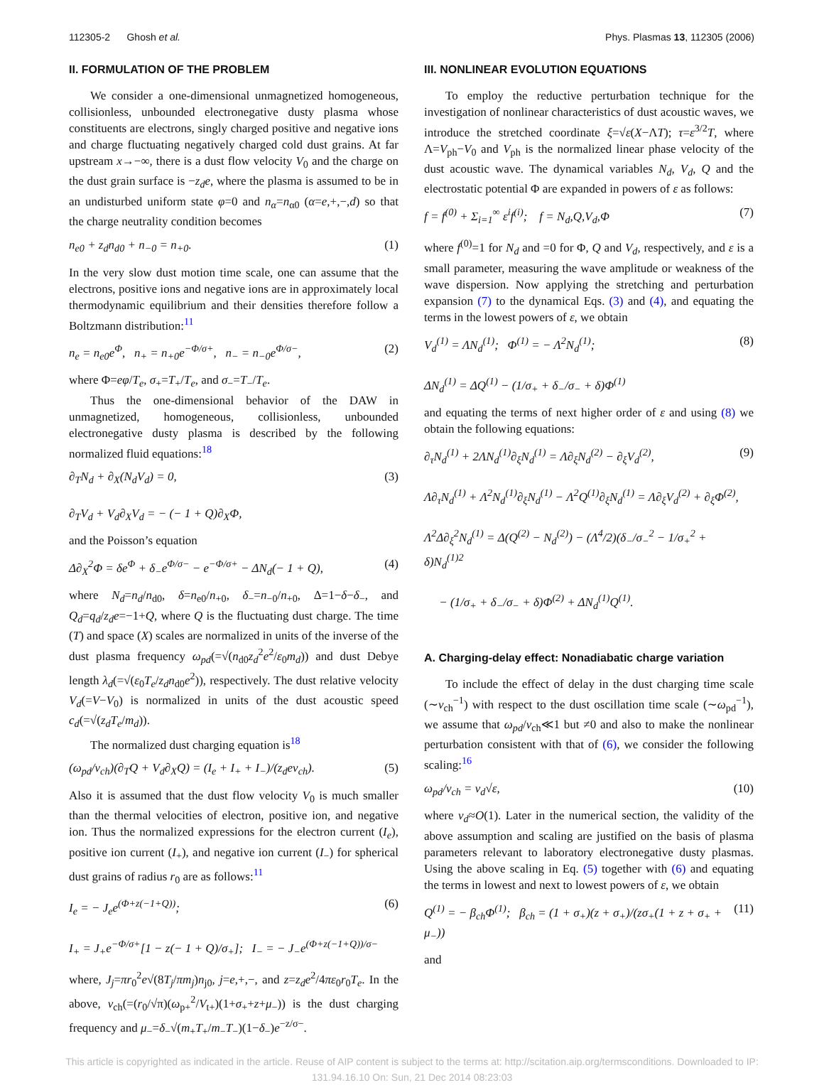112305-2 Ghosh et al. Phys. Plasmas 13, 112305 (2006)
II. FORMULATION OF THE PROBLEM
We consider a one-dimensional unmagnetized homogeneous, collisionless, unbounded electronegative dusty plasma whose constituents are electrons, singly charged positive and negative ions and charge fluctuating negatively charged cold dust grains. At far upstream x→−∞, there is a dust flow velocity V<sub>0</sub> and the charge on the dust grain surface is −z<sub>d</sub>e, where the plasma is assumed to be in an undisturbed uniform state φ=0 and n<sub>α</sub>=n<sub>α0</sub> (α=e,+,−,d) so that the charge neutrality condition becomes
n<sub>e0</sub> + z<sub>d</sub>n<sub>d0</sub> + n<sub>−0</sub> = n<sub>+0</sub>. (1)
In the very slow dust motion time scale, one can assume that the electrons, positive ions and negative ions are in approximately local thermodynamic equilibrium and their densities therefore follow a Boltzmann distribution:<sup>11</sup>
n<sub>e</sub> = n<sub>e0</sub>e<sup>Φ</sup>, n<sub>+</sub> = n<sub>+0</sub>e<sup>−Φ/σ+</sup>, n<sub>−</sub> = n<sub>−0</sub>e<sup>Φ/σ−</sup>, (2)
where Φ=eφ/T<sub>e</sub>, σ<sub>+</sub>=T<sub>+</sub>/T<sub>e</sub>, and σ<sub>−</sub>=T<sub>−</sub>/T<sub>e</sub>.
Thus the one-dimensional behavior of the DAW in unmagnetized, homogeneous, collisionless, unbounded electronegative dusty plasma is described by the following normalized fluid equations:<sup>18</sup>
∂<sub>T</sub>N<sub>d</sub> + ∂<sub>X</sub>(N<sub>d</sub>V<sub>d</sub>) = 0,
∂<sub>T</sub>V<sub>d</sub> + V<sub>d</sub>∂<sub>X</sub>V<sub>d</sub> = − (− 1 + Q)∂<sub>X</sub>Φ, (3)
and the Poisson’s equation
Δ∂<sub>X</sub><sup>2</sup>Φ = δe<sup>Φ</sup> + δ<sub>−</sub>e<sup>Φ/σ−</sup> − e<sup>−Φ/σ+</sup> − ΔN<sub>d</sub>(− 1 + Q), (4)
where N<sub>d</sub>=n<sub>d</sub>/n<sub>d0</sub>, δ=n<sub>e0</sub>/n<sub>+0</sub>, δ<sub>−</sub>=n<sub>−0</sub>/n<sub>+0</sub>, Δ=1−δ−δ<sub>−</sub>, and Q<sub>d</sub>=q<sub>d</sub>/z<sub>d</sub>e=−1+Q, where Q is the fluctuating dust charge. The time (T) and space (X) scales are normalized in units of the inverse of the dust plasma frequency ω<sub>pd</sub>(=√(n<sub>d0</sub>z<sub>d</sub><sup>2</sup>e<sup>2</sup>/ε<sub>0</sub>m<sub>d</sub>)) and dust Debye length λ<sub>d</sub>(=√(ε<sub>0</sub>T<sub>e</sub>/z<sub>d</sub>n<sub>d0</sub>e<sup>2</sup>)), respectively. The dust relative velocity V<sub>d</sub>(=V−V<sub>0</sub>) is normalized in units of the dust acoustic speed c<sub>d</sub>(=√(z<sub>d</sub>T<sub>e</sub>/m<sub>d</sub>)).
The normalized dust charging equation is<sup>18</sup>
(ω<sub>pd</sub>/ν<sub>ch</sub>)(∂<sub>T</sub>Q + V<sub>d</sub>∂<sub>X</sub>Q) = (I<sub>e</sub> + I<sub>+</sub> + I<sub>−</sub>)/(z<sub>d</sub>eν<sub>ch</sub>). (5)
Also it is assumed that the dust flow velocity V<sub>0</sub> is much smaller than the thermal velocities of electron, positive ion, and negative ion. Thus the normalized expressions for the electron current (I<sub>e</sub>), positive ion current (I<sub>+</sub>), and negative ion current (I<sub>−</sub>) for spherical dust grains of radius r<sub>0</sub> are as follows:<sup>11</sup>
I<sub>e</sub> = − J<sub>e</sub>e<sup>(Φ+z(−1+Q))</sup>;
I<sub>+</sub> = J<sub>+</sub>e<sup>−Φ/σ+</sup>[1 − z(− 1 + Q)/σ<sub>+</sub>]; I<sub>−</sub> = − J<sub>−</sub>e<sup>(Φ+z(−1+Q))/σ−</sup> (6)
where, J<sub>j</sub>=πr<sub>0</sub><sup>2</sup>e√(8T<sub>j</sub>/πm<sub>j</sub>)n<sub>j0</sub>, j=e,+,−, and z=z<sub>d</sub>e<sup>2</sup>/4πε<sub>0</sub>r<sub>0</sub>T<sub>e</sub>. In the above, ν<sub>ch</sub>(=(r<sub>0</sub>/√π)(ω<sub>p+</sub><sup>2</sup>/V<sub>t+</sub>)(1+σ<sub>+</sub>+z+μ<sub>−</sub>)) is the dust charging frequency and μ<sub>−</sub>=δ<sub>−</sub>√(m<sub>+</sub>T<sub>+</sub>/m<sub>−</sub>T<sub>−</sub>)(1−δ<sub>−</sub>)e<sup>−z/σ−</sup>.
III. NONLINEAR EVOLUTION EQUATIONS
To employ the reductive perturbation technique for the investigation of nonlinear characteristics of dust acoustic waves, we introduce the stretched coordinate ξ=√ε(X−ΛT); τ=ε<sup>3/2</sup>T, where Λ=V<sub>ph</sub>−V<sub>0</sub> and V<sub>ph</sub> is the normalized linear phase velocity of the dust acoustic wave. The dynamical variables N<sub>d</sub>, V<sub>d</sub>, Q and the electrostatic potential Φ are expanded in powers of ε as follows:
f = f<sup>(0)</sup> + Σ<sub>i=1</sub><sup>∞</sup> ε<sup>i</sup>f<sup>(i)</sup>; f = N<sub>d</sub>,Q,V<sub>d</sub>,Φ (7)
where f<sup>(0)</sup>=1 for N<sub>d</sub> and =0 for Φ, Q and V<sub>d</sub>, respectively, and ε is a small parameter, measuring the wave amplitude or weakness of the wave dispersion. Now applying the stretching and perturbation expansion (7) to the dynamical Eqs. (3) and (4), and equating the terms in the lowest powers of ε, we obtain
V<sub>d</sub><sup>(1)</sup> = ΛN<sub>d</sub><sup>(1)</sup>; Φ<sup>(1)</sup> = − Λ<sup>2</sup>N<sub>d</sub><sup>(1)</sup>;
ΔN<sub>d</sub><sup>(1)</sup> = ΔQ<sup>(1)</sup> − (1/σ<sub>+</sub> + δ<sub>−</sub>/σ<sub>−</sub> + δ)Φ<sup>(1)</sup> (8)
and equating the terms of next higher order of ε and using (8) we obtain the following equations:
∂<sub>τ</sub>N<sub>d</sub><sup>(1)</sup> + 2ΛN<sub>d</sub><sup>(1)</sup>∂<sub>ξ</sub>N<sub>d</sub><sup>(1)</sup> = Λ∂<sub>ξ</sub>N<sub>d</sub><sup>(2)</sup> − ∂<sub>ξ</sub>V<sub>d</sub><sup>(2)</sup>,
Λ∂<sub>τ</sub>N<sub>d</sub><sup>(1)</sup> + Λ<sup>2</sup>N<sub>d</sub><sup>(1)</sup>∂<sub>ξ</sub>N<sub>d</sub><sup>(1)</sup> − Λ<sup>2</sup>Q<sup>(1)</sup>∂<sub>ξ</sub>N<sub>d</sub><sup>(1)</sup> = Λ∂<sub>ξ</sub>V<sub>d</sub><sup>(2)</sup> + ∂<sub>ξ</sub>Φ<sup>(2)</sup>,
Λ<sup>2</sup>Δ∂<sub>ξ</sub><sup>2</sup>N<sub>d</sub><sup>(1)</sup> = Δ(Q<sup>(2)</sup> − N<sub>d</sub><sup>(2)</sup>) − (Λ<sup>4</sup>/2)(δ<sub>−</sub>/σ<sub>−</sub><sup>2</sup> − 1/σ<sub>+</sub><sup>2</sup> + δ)N<sub>d</sub><sup>(1)2</sup>
− (1/σ<sub>+</sub> + δ<sub>−</sub>/σ<sub>−</sub> + δ)Φ<sup>(2)</sup> + ΔN<sub>d</sub><sup>(1)</sup>Q<sup>(1)</sup>. (9)
A. Charging-delay effect: Nonadiabatic charge variation
To include the effect of delay in the dust charging time scale (∼ν<sub>ch</sub><sup>−1</sup>) with respect to the dust oscillation time scale (∼ω<sub>pd</sub><sup>−1</sup>), we assume that ω<sub>pd</sub>/ν<sub>ch</sub>≪1 but ≠0 and also to make the nonlinear perturbation consistent with that of (6), we consider the following scaling:<sup>16</sup>
ω<sub>pd</sub>/ν<sub>ch</sub> = ν<sub>d</sub>√ε, (10)
where ν<sub>d</sub>≈O(1). Later in the numerical section, the validity of the above assumption and scaling are justified on the basis of plasma parameters relevant to laboratory electronegative dusty plasmas. Using the above scaling in Eq. (5) together with (6) and equating the terms in lowest and next to lowest powers of ε, we obtain
Q<sup>(1)</sup> = − β<sub>ch</sub>Φ<sup>(1)</sup>; β<sub>ch</sub> = (1 + σ<sub>+</sub>)(z + σ<sub>+</sub>)/(zσ<sub>+</sub>(1 + z + σ<sub>+</sub> + μ<sub>−</sub>)) (11)
and
This article is copyrighted as indicated in the article. Reuse of AIP content is subject to the terms at: http://scitation.aip.org/termsconditions. Downloaded to IP:
131.94.16.10 On: Sun, 21 Dec 2014 08:23:03